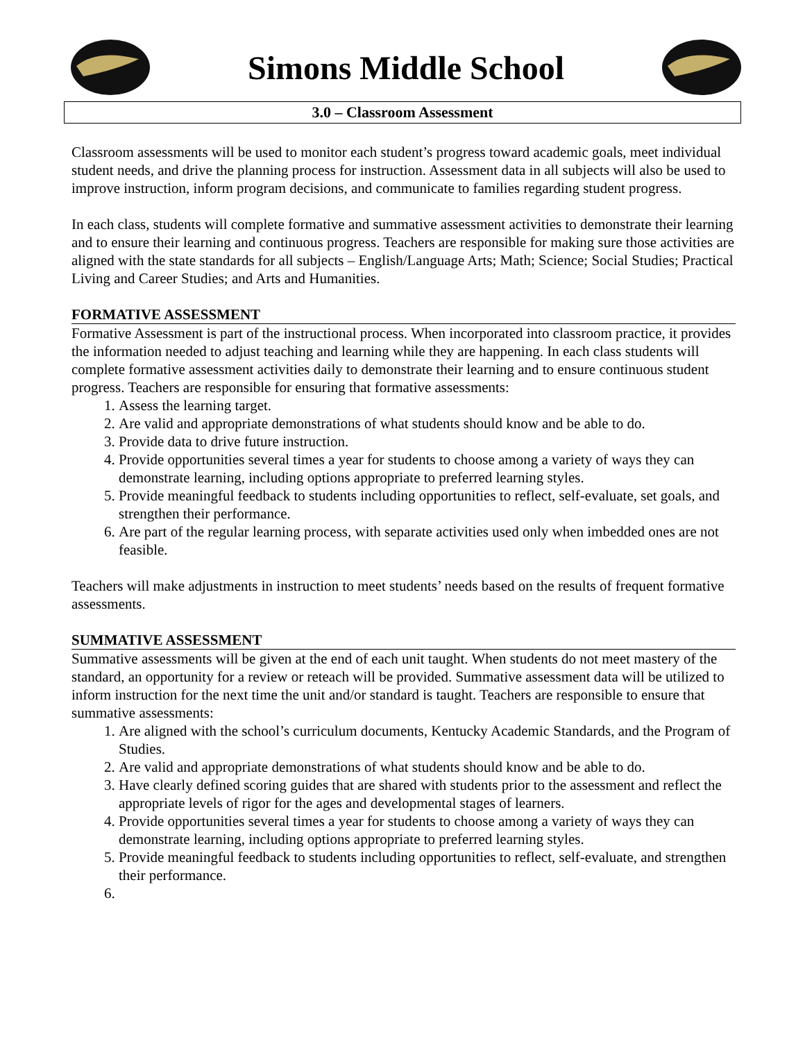Simons Middle School
3.0 – Classroom Assessment
Classroom assessments will be used to monitor each student’s progress toward academic goals, meet individual student needs, and drive the planning process for instruction. Assessment data in all subjects will also be used to improve instruction, inform program decisions, and communicate to families regarding student progress.
In each class, students will complete formative and summative assessment activities to demonstrate their learning and to ensure their learning and continuous progress. Teachers are responsible for making sure those activities are aligned with the state standards for all subjects – English/Language Arts; Math; Science; Social Studies; Practical Living and Career Studies; and Arts and Humanities.
FORMATIVE ASSESSMENT
Formative Assessment is part of the instructional process. When incorporated into classroom practice, it provides the information needed to adjust teaching and learning while they are happening. In each class students will complete formative assessment activities daily to demonstrate their learning and to ensure continuous student progress. Teachers are responsible for ensuring that formative assessments:
1. Assess the learning target.
2. Are valid and appropriate demonstrations of what students should know and be able to do.
3. Provide data to drive future instruction.
4. Provide opportunities several times a year for students to choose among a variety of ways they can demonstrate learning, including options appropriate to preferred learning styles.
5. Provide meaningful feedback to students including opportunities to reflect, self-evaluate, set goals, and strengthen their performance.
6. Are part of the regular learning process, with separate activities used only when imbedded ones are not feasible.
Teachers will make adjustments in instruction to meet students’ needs based on the results of frequent formative assessments.
SUMMATIVE ASSESSMENT
Summative assessments will be given at the end of each unit taught. When students do not meet mastery of the standard, an opportunity for a review or reteach will be provided. Summative assessment data will be utilized to inform instruction for the next time the unit and/or standard is taught. Teachers are responsible to ensure that summative assessments:
1. Are aligned with the school’s curriculum documents, Kentucky Academic Standards, and the Program of Studies.
2. Are valid and appropriate demonstrations of what students should know and be able to do.
3. Have clearly defined scoring guides that are shared with students prior to the assessment and reflect the appropriate levels of rigor for the ages and developmental stages of learners.
4. Provide opportunities several times a year for students to choose among a variety of ways they can demonstrate learning, including options appropriate to preferred learning styles.
5. Provide meaningful feedback to students including opportunities to reflect, self-evaluate, and strengthen their performance.